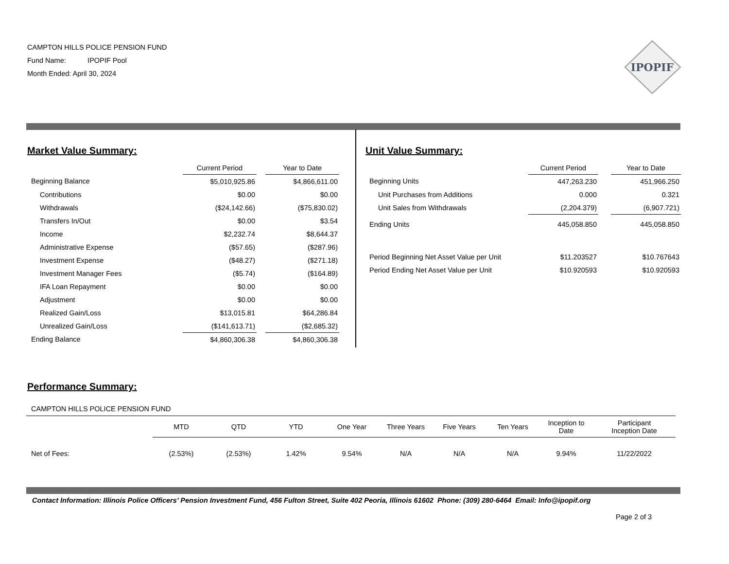CAMPTON HILLS POLICE PENSION FUND
Fund Name: IPOPIF Pool
Month Ended: April 30, 2024
IPOPIF
Market Value Summary:
| | Current Period | | Year to Date |
| Beginning Balance | $5,010,925.86 | | $4,866,611.00 |
| Contributions | $0.00 | | $0.00 |
| Withdrawals | ($24,142.66) | | ($75,830.02) |
| Transfers In/Out | $0.00 | | $3.54 |
| Income | $2,232.74 | | $8,644.37 |
| Administrative Expense | ($57.65) | | ($287.96) |
| Investment Expense | ($48.27) | | ($271.18) |
| Investment Manager Fees | ($5.74) | | ($164.89) |
| IFA Loan Repayment | $0.00 | | $0.00 |
| Adjustment | $0.00 | | $0.00 |
| Realized Gain/Loss | $13,015.81 | | $64,286.84 |
| Unrealized Gain/Loss | ($141,613.71) | | ($2,685.32) |
| Ending Balance | $4,860,306.38 | | $4,860,306.38 |
Unit Value Summary:
| | Current Period | | Year to Date |
| Beginning Units | 447,263.230 | | 451,966.250 |
| Unit Purchases from Additions | 0.000 | | 0.321 |
| Unit Sales from Withdrawals | (2,204.379) | | (6,907.721) |
| Ending Units | 445,058.850 | | 445,058.850 |
| Period Beginning Net Asset Value per Unit | $11.203527 | | $10.767643 |
| Period Ending Net Asset Value per Unit | $10.920593 | | $10.920593 |
Performance Summary:
CAMPTON HILLS POLICE PENSION FUND
| | MTD | QTD | YTD | One Year | Three Years | Five Years | Ten Years | Inception to Date | Participant Inception Date |
| Net of Fees: | (2.53%) | (2.53%) | 1.42% | 9.54% | N/A | N/A | N/A | 9.94% | 11/22/2022 |
Contact Information: Illinois Police Officers’ Pension Investment Fund, 456 Fulton Street, Suite 402 Peoria, Illinois 61602 Phone: (309) 280-6464 Email: Info@ipopif.org
Page 2 of 3